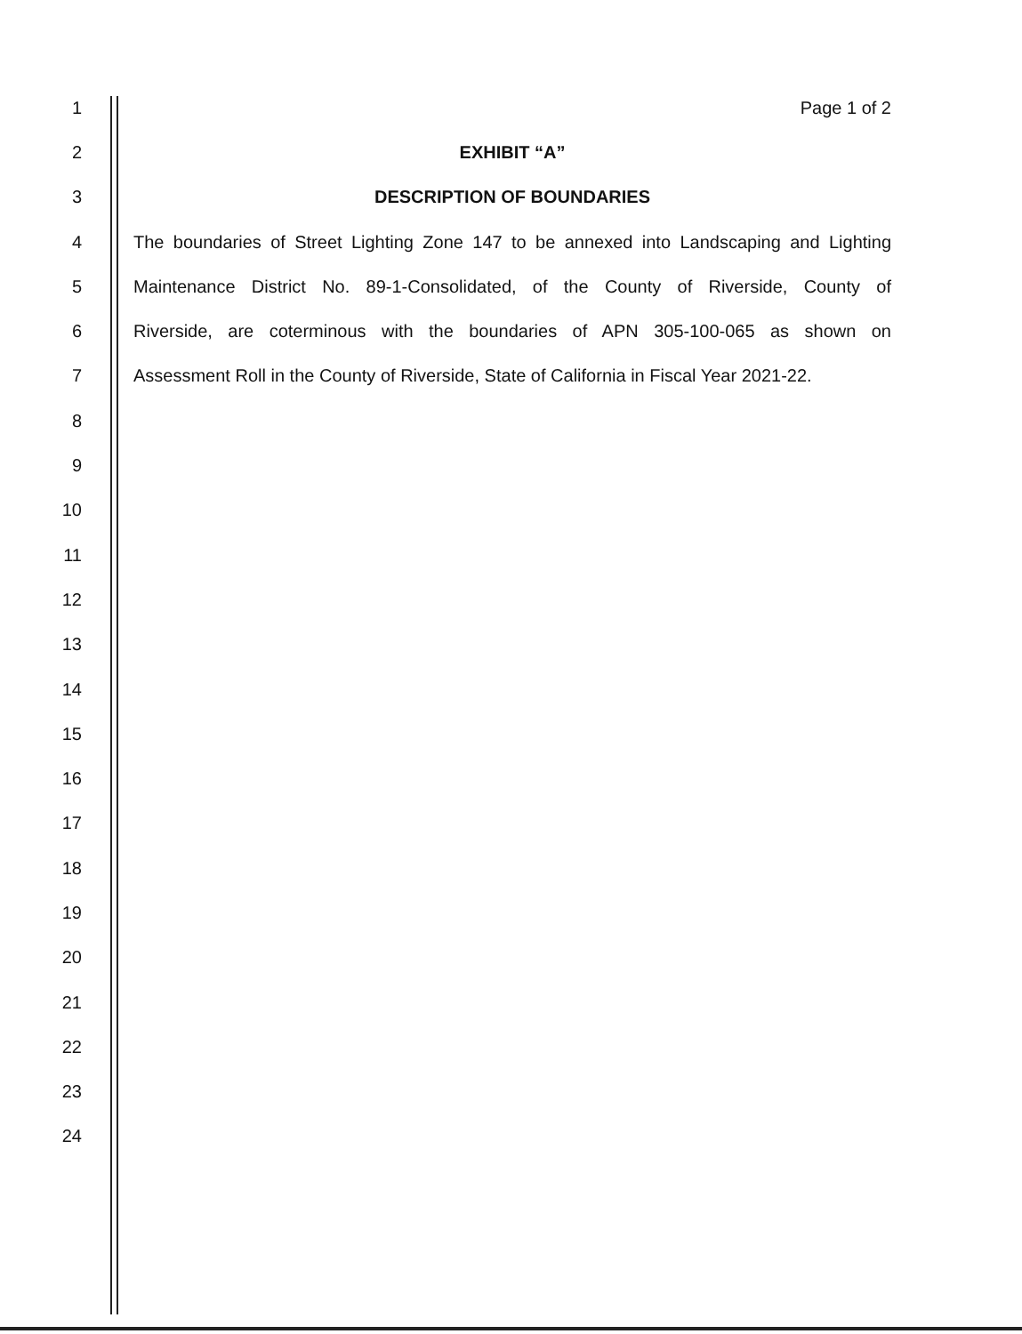1 Page 1 of 2
2 EXHIBIT “A”
3 DESCRIPTION OF BOUNDARIES
4
The boundaries of Street Lighting Zone 147 to be annexed into Landscaping and Lighting
5
Maintenance District No. 89-1-Consolidated, of the County of Riverside, County of
6
Riverside, are coterminous with the boundaries of APN 305-100-065 as shown on
7
Assessment Roll in the County of Riverside, State of California in Fiscal Year 2021-22.
8
9
10
11
12
13
14
15
16
17
18
19
20
21
22
23
24